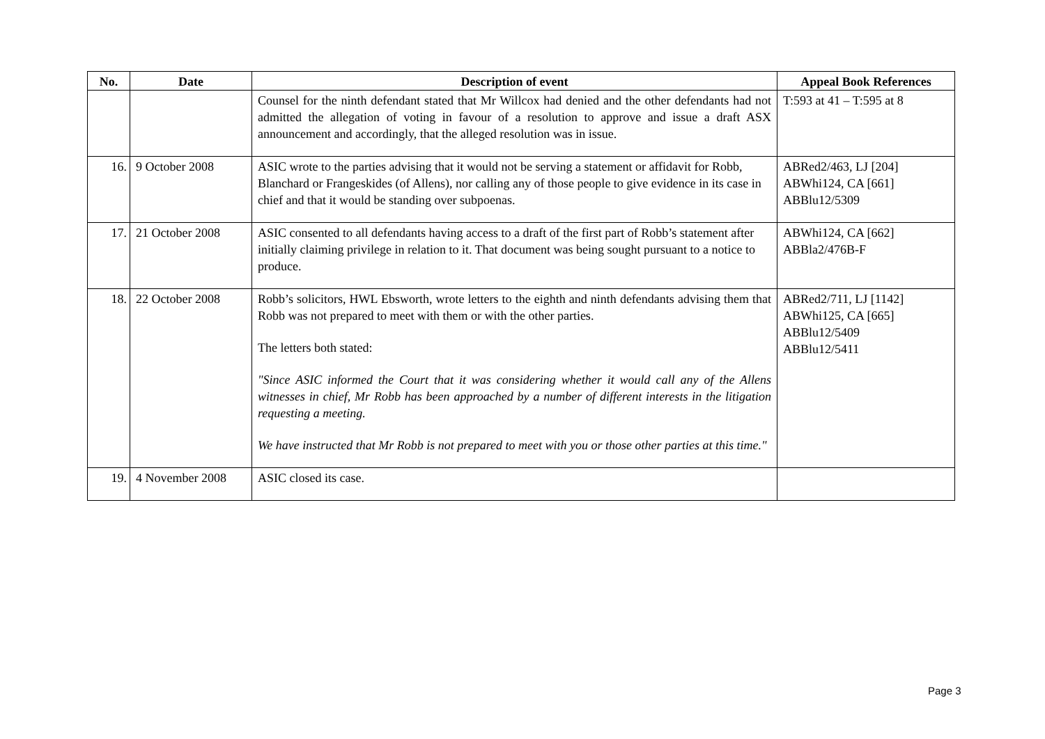| No. | Date | Description of event | Appeal Book References |
| --- | --- | --- | --- |
| | | Counsel for the ninth defendant stated that Mr Willcox had denied and the other defendants had not admitted the allegation of voting in favour of a resolution to approve and issue a draft ASX announcement and accordingly, that the alleged resolution was in issue. | T:593 at 41 – T:595 at 8 |
| 16. | 9 October 2008 | ASIC wrote to the parties advising that it would not be serving a statement or affidavit for Robb, Blanchard or Frangeskides (of Allens), nor calling any of those people to give evidence in its case in chief and that it would be standing over subpoenas. | ABRed2/463, LJ [204] ABWhi124, CA [661] ABBlu12/5309 |
| 17. | 21 October 2008 | ASIC consented to all defendants having access to a draft of the first part of Robb’s statement after initially claiming privilege in relation to it. That document was being sought pursuant to a notice to produce. | ABWhi124, CA [662] ABBla2/476B-F |
| 18. | 22 October 2008 | Robb’s solicitors, HWL Ebsworth, wrote letters to the eighth and ninth defendants advising them that Robb was not prepared to meet with them or with the other parties. The letters both stated: "Since ASIC informed the Court that it was considering whether it would call any of the Allens witnesses in chief, Mr Robb has been approached by a number of different interests in the litigation requesting a meeting. We have instructed that Mr Robb is not prepared to meet with you or those other parties at this time." | ABRed2/711, LJ [1142] ABWhi125, CA [665] ABBlu12/5409 ABBlu12/5411 |
| 19. | 4 November 2008 | ASIC closed its case. | |
Page 3